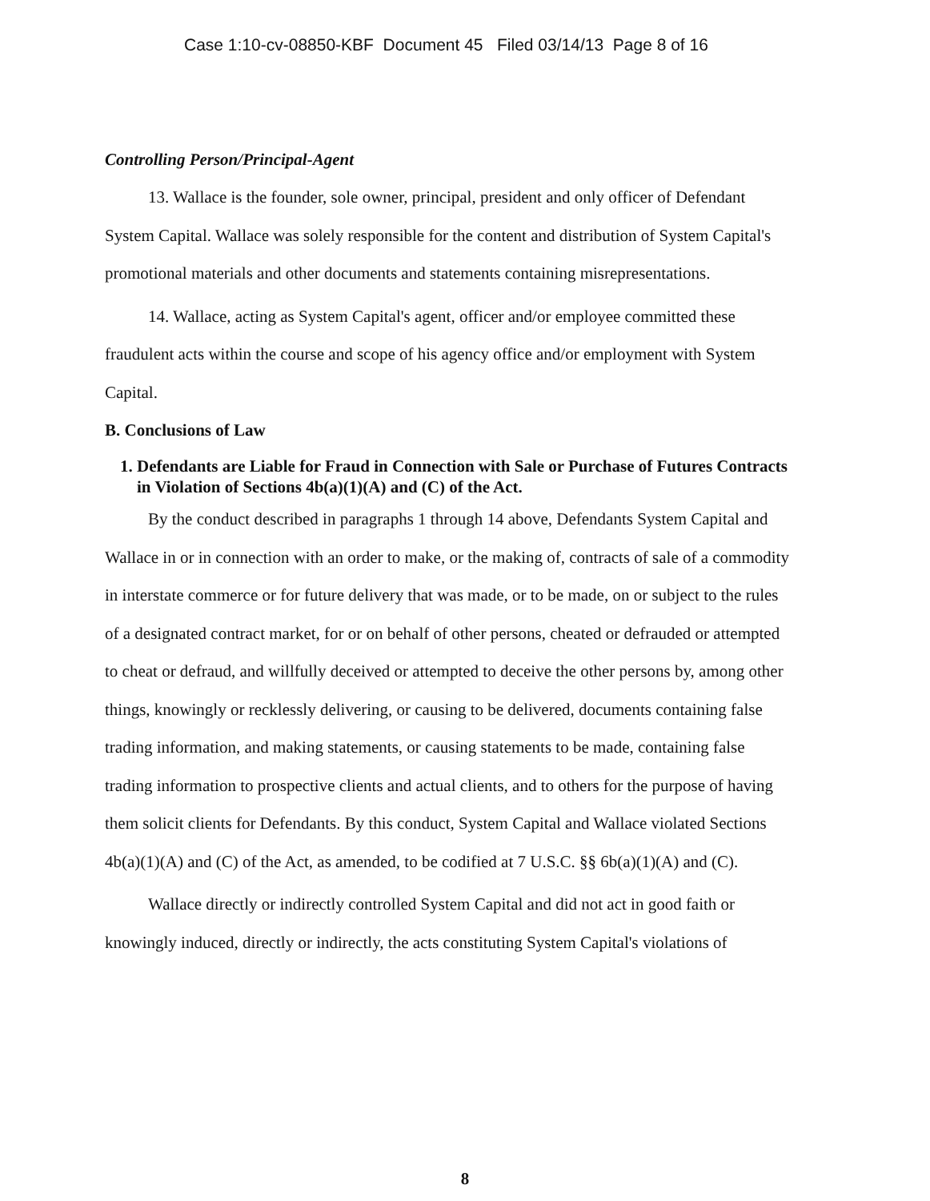Case 1:10-cv-08850-KBF Document 45 Filed 03/14/13 Page 8 of 16
Controlling Person/Principal-Agent
13. Wallace is the founder, sole owner, principal, president and only officer of Defendant System Capital. Wallace was solely responsible for the content and distribution of System Capital's promotional materials and other documents and statements containing misrepresentations.
14. Wallace, acting as System Capital's agent, officer and/or employee committed these fraudulent acts within the course and scope of his agency office and/or employment with System Capital.
B. Conclusions of Law
1. Defendants are Liable for Fraud in Connection with Sale or Purchase of Futures Contracts in Violation of Sections 4b(a)(1)(A) and (C) of the Act.
By the conduct described in paragraphs 1 through 14 above, Defendants System Capital and Wallace in or in connection with an order to make, or the making of, contracts of sale of a commodity in interstate commerce or for future delivery that was made, or to be made, on or subject to the rules of a designated contract market, for or on behalf of other persons, cheated or defrauded or attempted to cheat or defraud, and willfully deceived or attempted to deceive the other persons by, among other things, knowingly or recklessly delivering, or causing to be delivered, documents containing false trading information, and making statements, or causing statements to be made, containing false trading information to prospective clients and actual clients, and to others for the purpose of having them solicit clients for Defendants. By this conduct, System Capital and Wallace violated Sections 4b(a)(1)(A) and (C) of the Act, as amended, to be codified at 7 U.S.C. §§ 6b(a)(1)(A) and (C).
Wallace directly or indirectly controlled System Capital and did not act in good faith or knowingly induced, directly or indirectly, the acts constituting System Capital's violations of
8